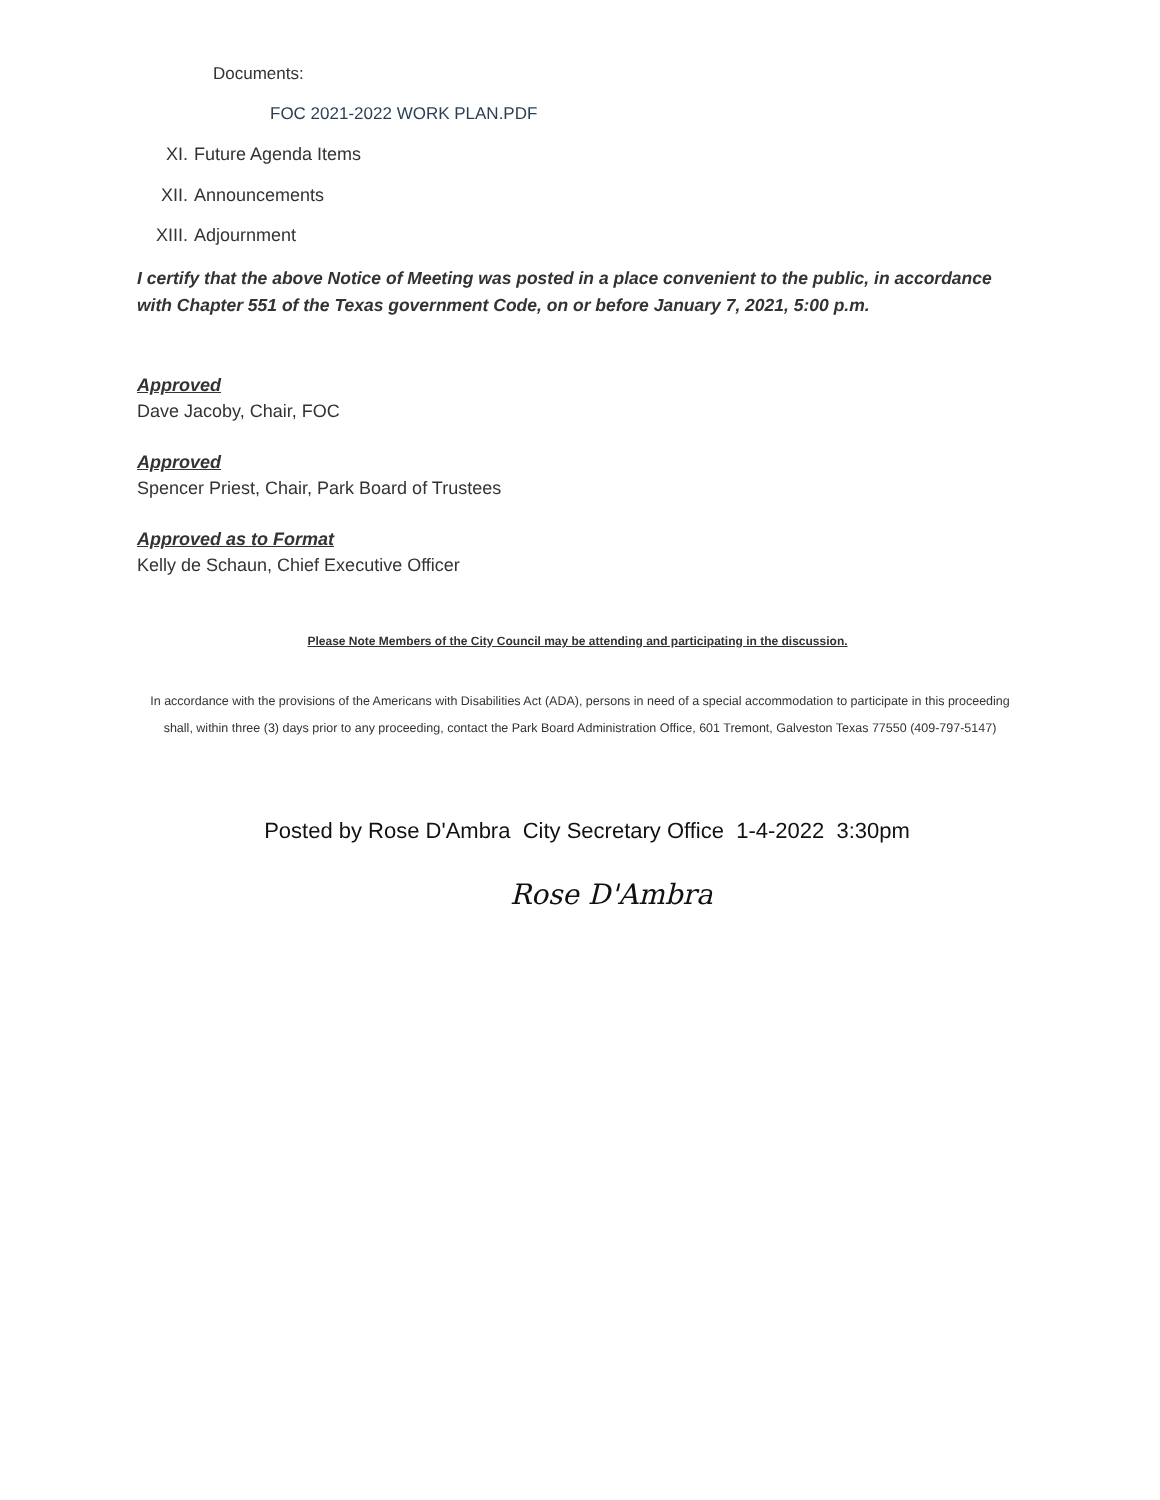Documents:
FOC 2021-2022 WORK PLAN.PDF
XI. Future Agenda Items
XII. Announcements
XIII. Adjournment
I certify that the above Notice of Meeting was posted in a place convenient to the public, in accordance with Chapter 551 of the Texas government Code, on or before January 7, 2021, 5:00 p.m.
Approved
Dave Jacoby, Chair, FOC
Approved
Spencer Priest, Chair, Park Board of Trustees
Approved as to Format
Kelly de Schaun, Chief Executive Officer
Please Note Members of the City Council may be attending and participating in the discussion.
In accordance with the provisions of the Americans with Disabilities Act (ADA), persons in need of a special accommodation to participate in this proceeding shall, within three (3) days prior to any proceeding, contact the Park Board Administration Office, 601 Tremont, Galveston Texas 77550 (409-797-5147)
Posted by Rose D'Ambra City Secretary Office 1-4-2022 3:30pm
Rose D'Ambra